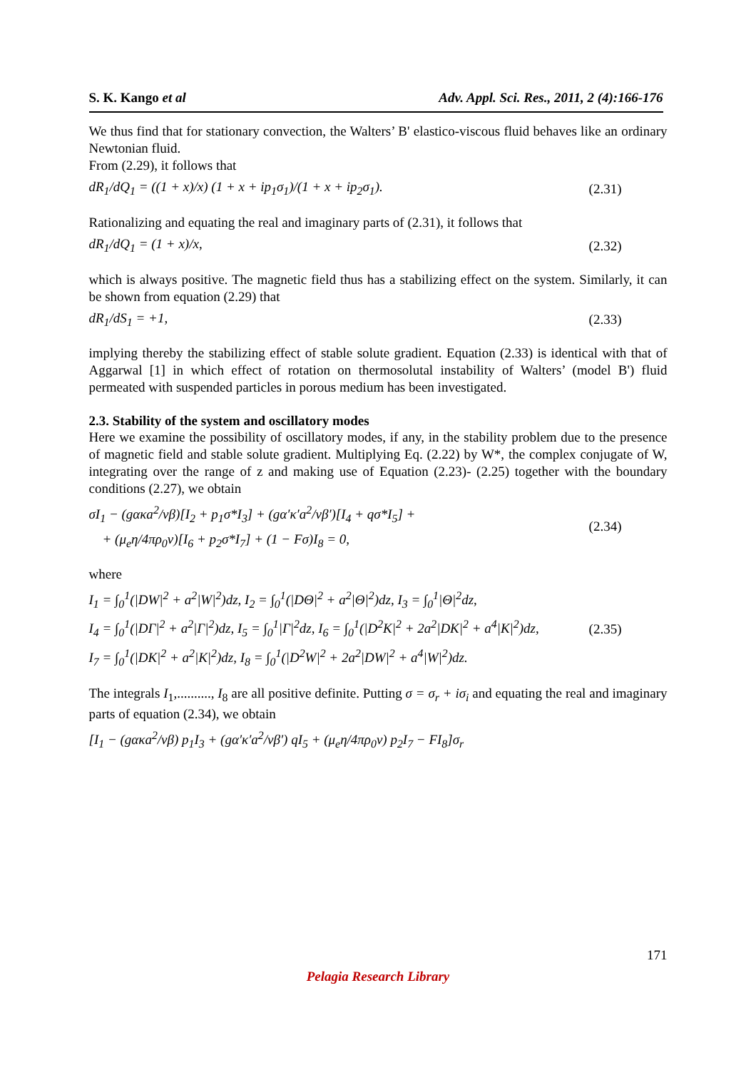S. K. Kango et al Adv. Appl. Sci. Res., 2011, 2 (4):166-176
We thus find that for stationary convection, the Walters’ B' elastico-viscous fluid behaves like an ordinary Newtonian fluid.
From (2.29), it follows that
dR<sub>1</sub>/dQ<sub>1</sub> = ((1 + x)/x) (1 + x + ip<sub>1</sub>σ<sub>1</sub>)/(1 + x + ip<sub>2</sub>σ<sub>1</sub>). (2.31)
Rationalizing and equating the real and imaginary parts of (2.31), it follows that
dR<sub>1</sub>/dQ<sub>1</sub> = (1 + x)/x, (2.32)
which is always positive. The magnetic field thus has a stabilizing effect on the system. Similarly, it can be shown from equation (2.29) that
dR<sub>1</sub>/dS<sub>1</sub> = +1, (2.33)
implying thereby the stabilizing effect of stable solute gradient. Equation (2.33) is identical with that of Aggarwal [1] in which effect of rotation on thermosolutal instability of Walters’ (model B') fluid permeated with suspended particles in porous medium has been investigated.
2.3. Stability of the system and oscillatory modes
Here we examine the possibility of oscillatory modes, if any, in the stability problem due to the presence of magnetic field and stable solute gradient. Multiplying Eq. (2.22) by W*, the complex conjugate of W, integrating over the range of z and making use of Equation (2.23)- (2.25) together with the boundary conditions (2.27), we obtain
σI<sub>1</sub> − (gακa<sup>2</sup>/νβ)[I<sub>2</sub> + p<sub>1</sub>σ*I<sub>3</sub>] + (gα′κ′a<sup>2</sup>/νβ′)[I<sub>4</sub> + qσ*I<sub>5</sub>] +
+ (μ<sub>e</sub>η/4πρ<sub>0</sub>ν)[I<sub>6</sub> + p<sub>2</sub>σ*I<sub>7</sub>] + (1 − Fσ)I<sub>8</sub> = 0, (2.34)
where
I<sub>1</sub> = ∫<sub>0</sub><sup>1</sup>(|DW|<sup>2</sup> + a<sup>2</sup>|W|<sup>2</sup>)dz, I<sub>2</sub> = ∫<sub>0</sub><sup>1</sup>(|DΘ|<sup>2</sup> + a<sup>2</sup>|Θ|<sup>2</sup>)dz, I<sub>3</sub> = ∫<sub>0</sub><sup>1</sup>|Θ|<sup>2</sup>dz,
I<sub>4</sub> = ∫<sub>0</sub><sup>1</sup>(|DΓ|<sup>2</sup> + a<sup>2</sup>|Γ|<sup>2</sup>)dz, I<sub>5</sub> = ∫<sub>0</sub><sup>1</sup>|Γ|<sup>2</sup>dz, I<sub>6</sub> = ∫<sub>0</sub><sup>1</sup>(|D<sup>2</sup>K|<sup>2</sup> + 2a<sup>2</sup>|DK|<sup>2</sup> + a<sup>4</sup>|K|<sup>2</sup>)dz,
I<sub>7</sub> = ∫<sub>0</sub><sup>1</sup>(|DK|<sup>2</sup> + a<sup>2</sup>|K|<sup>2</sup>)dz, I<sub>8</sub> = ∫<sub>0</sub><sup>1</sup>(|D<sup>2</sup>W|<sup>2</sup> + 2a<sup>2</sup>|DW|<sup>2</sup> + a<sup>4</sup>|W|<sup>2</sup>)dz. (2.35)
The integrals I<sub>1</sub>,.........., I<sub>8</sub> are all positive definite. Putting σ = σ<sub>r</sub> + iσ<sub>i</sub> and equating the real and imaginary parts of equation (2.34), we obtain
[I<sub>1</sub> − (gακa<sup>2</sup>/νβ) p<sub>1</sub>I<sub>3</sub> + (gα′κ′a<sup>2</sup>/νβ′) qI<sub>5</sub> + (μ<sub>e</sub>η/4πρ<sub>0</sub>ν) p<sub>2</sub>I<sub>7</sub> − FI<sub>8</sub>]σ<sub>r</sub>
171
Pelagia Research Library